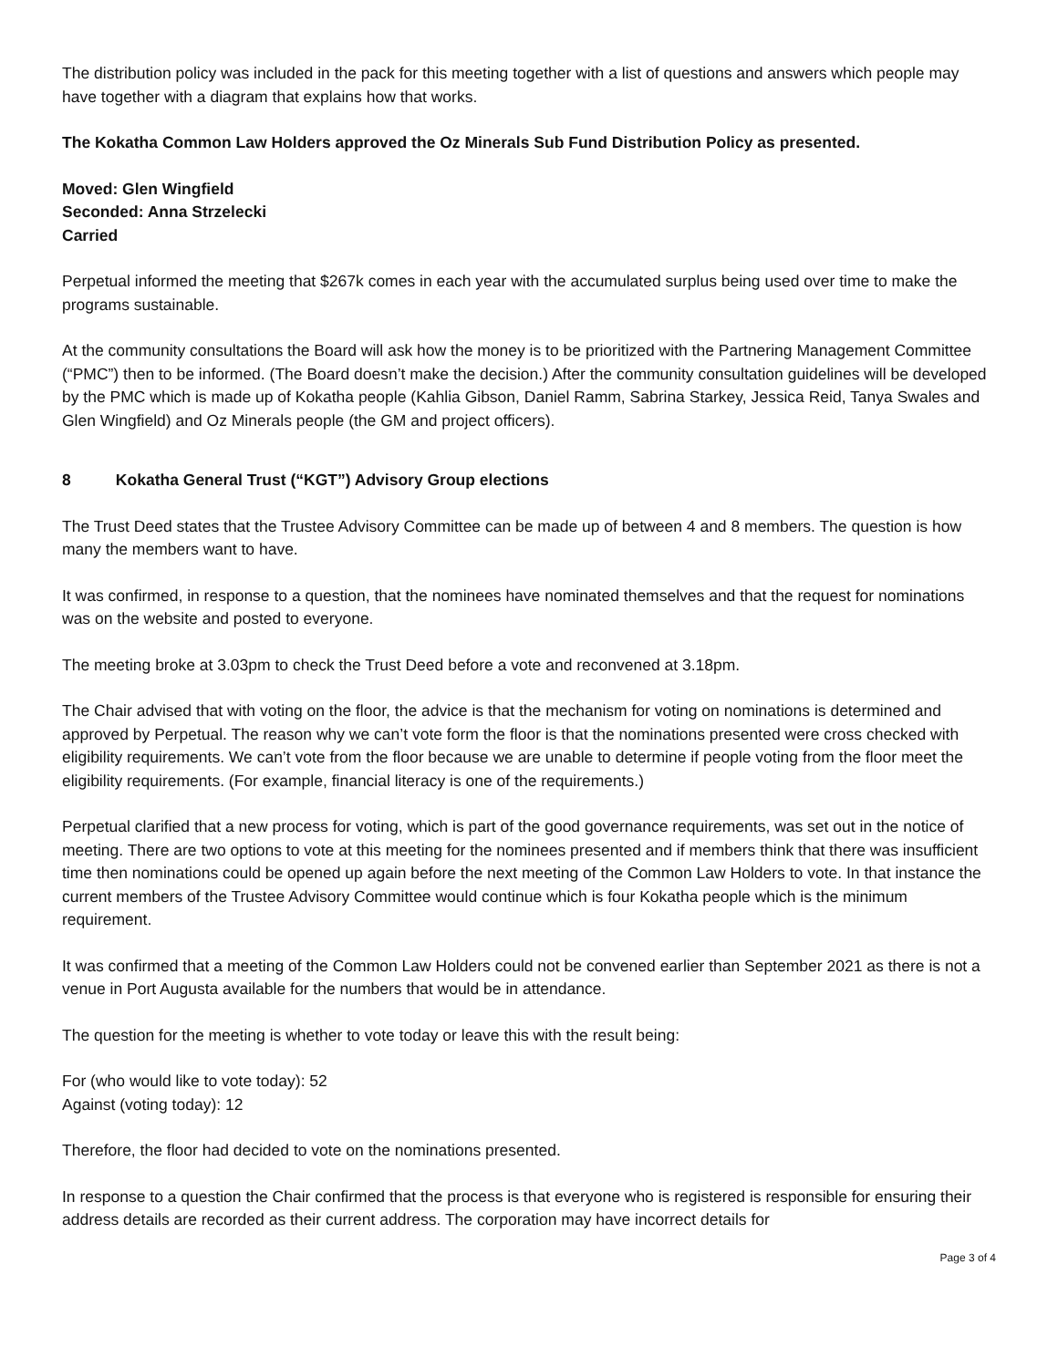The distribution policy was included in the pack for this meeting together with a list of questions and answers which people may have together with a diagram that explains how that works.
The Kokatha Common Law Holders approved the Oz Minerals Sub Fund Distribution Policy as presented.
Moved: Glen Wingfield
Seconded: Anna Strzelecki
Carried
Perpetual informed the meeting that $267k comes in each year with the accumulated surplus being used over time to make the programs sustainable.
At the community consultations the Board will ask how the money is to be prioritized with the Partnering Management Committee (“PMC”) then to be informed. (The Board doesn’t make the decision.) After the community consultation guidelines will be developed by the PMC which is made up of Kokatha people (Kahlia Gibson, Daniel Ramm, Sabrina Starkey, Jessica Reid, Tanya Swales and Glen Wingfield) and Oz Minerals people (the GM and project officers).
8 Kokatha General Trust (“KGT”) Advisory Group elections
The Trust Deed states that the Trustee Advisory Committee can be made up of between 4 and 8 members. The question is how many the members want to have.
It was confirmed, in response to a question, that the nominees have nominated themselves and that the request for nominations was on the website and posted to everyone.
The meeting broke at 3.03pm to check the Trust Deed before a vote and reconvened at 3.18pm.
The Chair advised that with voting on the floor, the advice is that the mechanism for voting on nominations is determined and approved by Perpetual. The reason why we can’t vote form the floor is that the nominations presented were cross checked with eligibility requirements. We can’t vote from the floor because we are unable to determine if people voting from the floor meet the eligibility requirements. (For example, financial literacy is one of the requirements.)
Perpetual clarified that a new process for voting, which is part of the good governance requirements, was set out in the notice of meeting. There are two options to vote at this meeting for the nominees presented and if members think that there was insufficient time then nominations could be opened up again before the next meeting of the Common Law Holders to vote. In that instance the current members of the Trustee Advisory Committee would continue which is four Kokatha people which is the minimum requirement.
It was confirmed that a meeting of the Common Law Holders could not be convened earlier than September 2021 as there is not a venue in Port Augusta available for the numbers that would be in attendance.
The question for the meeting is whether to vote today or leave this with the result being:
For (who would like to vote today): 52
Against (voting today): 12
Therefore, the floor had decided to vote on the nominations presented.
In response to a question the Chair confirmed that the process is that everyone who is registered is responsible for ensuring their address details are recorded as their current address. The corporation may have incorrect details for
Page 3 of 4